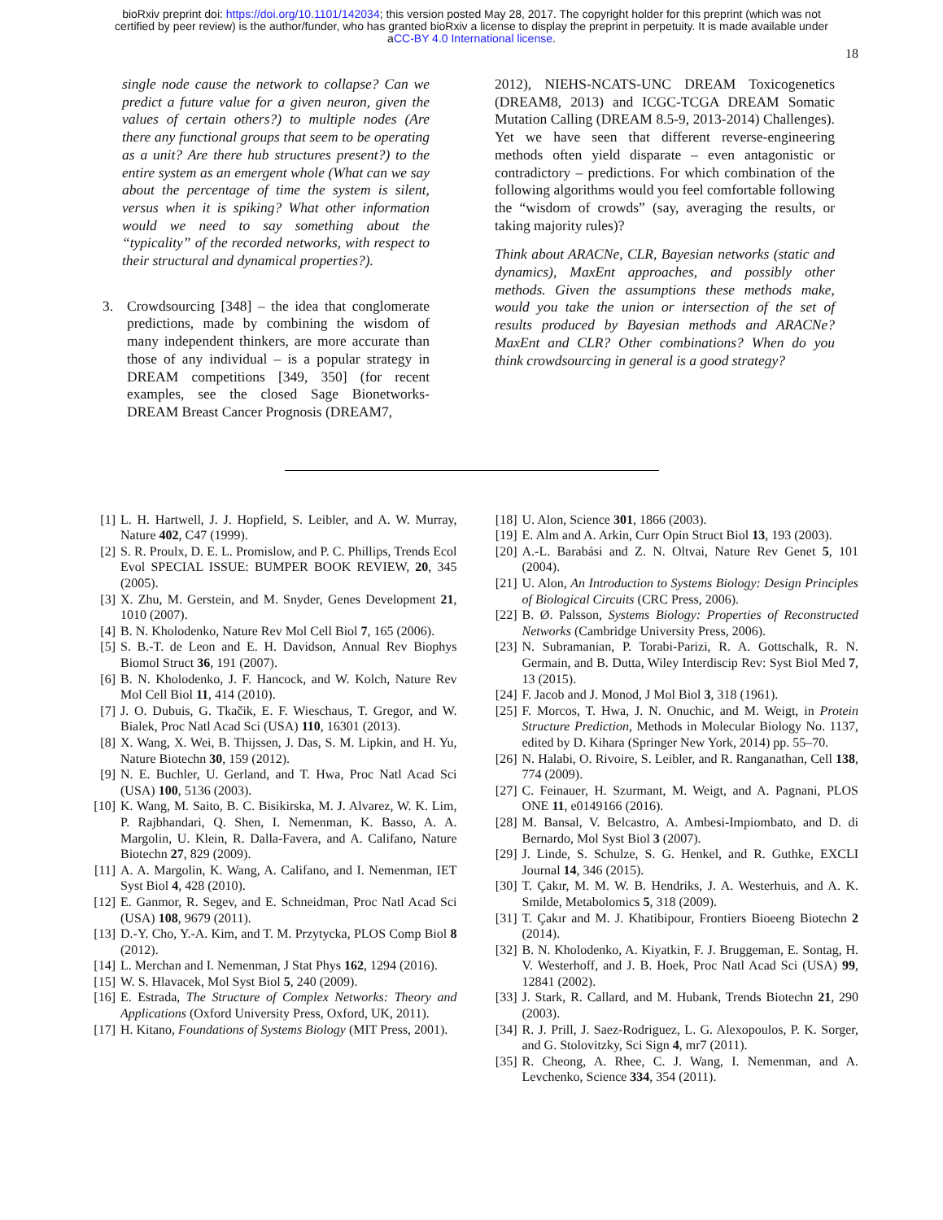bioRxiv preprint doi: https://doi.org/10.1101/142034; this version posted May 28, 2017. The copyright holder for this preprint (which was not
certified by peer review) is the author/funder, who has granted bioRxiv a license to display the preprint in perpetuity. It is made available under
aCC-BY 4.0 International license.
18
single node cause the network to collapse? Can we predict a future value for a given neuron, given the values of certain others?) to multiple nodes (Are there any functional groups that seem to be operating as a unit? Are there hub structures present?) to the entire system as an emergent whole (What can we say about the percentage of time the system is silent, versus when it is spiking? What other information would we need to say something about the “typicality” of the recorded networks, with respect to their structural and dynamical properties?).
3. Crowdsourcing [348] – the idea that conglomerate predictions, made by combining the wisdom of many independent thinkers, are more accurate than those of any individual – is a popular strategy in DREAM competitions [349, 350] (for recent examples, see the closed Sage Bionetworks-DREAM Breast Cancer Prognosis (DREAM7,
2012), NIEHS-NCATS-UNC DREAM Toxicogenetics (DREAM8, 2013) and ICGC-TCGA DREAM Somatic Mutation Calling (DREAM 8.5-9, 2013-2014) Challenges). Yet we have seen that different reverse-engineering methods often yield disparate – even antagonistic or contradictory – predictions. For which combination of the following algorithms would you feel comfortable following the “wisdom of crowds” (say, averaging the results, or taking majority rules)?
Think about ARACNe, CLR, Bayesian networks (static and dynamics), MaxEnt approaches, and possibly other methods. Given the assumptions these methods make, would you take the union or intersection of the set of results produced by Bayesian methods and ARACNe? MaxEnt and CLR? Other combinations? When do you think crowdsourcing in general is a good strategy?
[1] L. H. Hartwell, J. J. Hopfield, S. Leibler, and A. W. Murray, Nature 402, C47 (1999).
[2] S. R. Proulx, D. E. L. Promislow, and P. C. Phillips, Trends Ecol Evol SPECIAL ISSUE: BUMPER BOOK REVIEW, 20, 345 (2005).
[3] X. Zhu, M. Gerstein, and M. Snyder, Genes Development 21, 1010 (2007).
[4] B. N. Kholodenko, Nature Rev Mol Cell Biol 7, 165 (2006).
[5] S. B.-T. de Leon and E. H. Davidson, Annual Rev Biophys Biomol Struct 36, 191 (2007).
[6] B. N. Kholodenko, J. F. Hancock, and W. Kolch, Nature Rev Mol Cell Biol 11, 414 (2010).
[7] J. O. Dubuis, G. Tkačik, E. F. Wieschaus, T. Gregor, and W. Bialek, Proc Natl Acad Sci (USA) 110, 16301 (2013).
[8] X. Wang, X. Wei, B. Thijssen, J. Das, S. M. Lipkin, and H. Yu, Nature Biotechn 30, 159 (2012).
[9] N. E. Buchler, U. Gerland, and T. Hwa, Proc Natl Acad Sci (USA) 100, 5136 (2003).
[10] K. Wang, M. Saito, B. C. Bisikirska, M. J. Alvarez, W. K. Lim, P. Rajbhandari, Q. Shen, I. Nemenman, K. Basso, A. A. Margolin, U. Klein, R. Dalla-Favera, and A. Califano, Nature Biotechn 27, 829 (2009).
[11] A. A. Margolin, K. Wang, A. Califano, and I. Nemenman, IET Syst Biol 4, 428 (2010).
[12] E. Ganmor, R. Segev, and E. Schneidman, Proc Natl Acad Sci (USA) 108, 9679 (2011).
[13] D.-Y. Cho, Y.-A. Kim, and T. M. Przytycka, PLOS Comp Biol 8 (2012).
[14] L. Merchan and I. Nemenman, J Stat Phys 162, 1294 (2016).
[15] W. S. Hlavacek, Mol Syst Biol 5, 240 (2009).
[16] E. Estrada, The Structure of Complex Networks: Theory and Applications (Oxford University Press, Oxford, UK, 2011).
[17] H. Kitano, Foundations of Systems Biology (MIT Press, 2001).
[18] U. Alon, Science 301, 1866 (2003).
[19] E. Alm and A. Arkin, Curr Opin Struct Biol 13, 193 (2003).
[20] A.-L. Barabási and Z. N. Oltvai, Nature Rev Genet 5, 101 (2004).
[21] U. Alon, An Introduction to Systems Biology: Design Principles of Biological Circuits (CRC Press, 2006).
[22] B. Ø. Palsson, Systems Biology: Properties of Reconstructed Networks (Cambridge University Press, 2006).
[23] N. Subramanian, P. Torabi-Parizi, R. A. Gottschalk, R. N. Germain, and B. Dutta, Wiley Interdiscip Rev: Syst Biol Med 7, 13 (2015).
[24] F. Jacob and J. Monod, J Mol Biol 3, 318 (1961).
[25] F. Morcos, T. Hwa, J. N. Onuchic, and M. Weigt, in Protein Structure Prediction, Methods in Molecular Biology No. 1137, edited by D. Kihara (Springer New York, 2014) pp. 55–70.
[26] N. Halabi, O. Rivoire, S. Leibler, and R. Ranganathan, Cell 138, 774 (2009).
[27] C. Feinauer, H. Szurmant, M. Weigt, and A. Pagnani, PLOS ONE 11, e0149166 (2016).
[28] M. Bansal, V. Belcastro, A. Ambesi-Impiombato, and D. di Bernardo, Mol Syst Biol 3 (2007).
[29] J. Linde, S. Schulze, S. G. Henkel, and R. Guthke, EXCLI Journal 14, 346 (2015).
[30] T. Çakır, M. M. W. B. Hendriks, J. A. Westerhuis, and A. K. Smilde, Metabolomics 5, 318 (2009).
[31] T. Çakır and M. J. Khatibipour, Frontiers Bioeeng Biotechn 2 (2014).
[32] B. N. Kholodenko, A. Kiyatkin, F. J. Bruggeman, E. Sontag, H. V. Westerhoff, and J. B. Hoek, Proc Natl Acad Sci (USA) 99, 12841 (2002).
[33] J. Stark, R. Callard, and M. Hubank, Trends Biotechn 21, 290 (2003).
[34] R. J. Prill, J. Saez-Rodriguez, L. G. Alexopoulos, P. K. Sorger, and G. Stolovitzky, Sci Sign 4, mr7 (2011).
[35] R. Cheong, A. Rhee, C. J. Wang, I. Nemenman, and A. Levchenko, Science 334, 354 (2011).